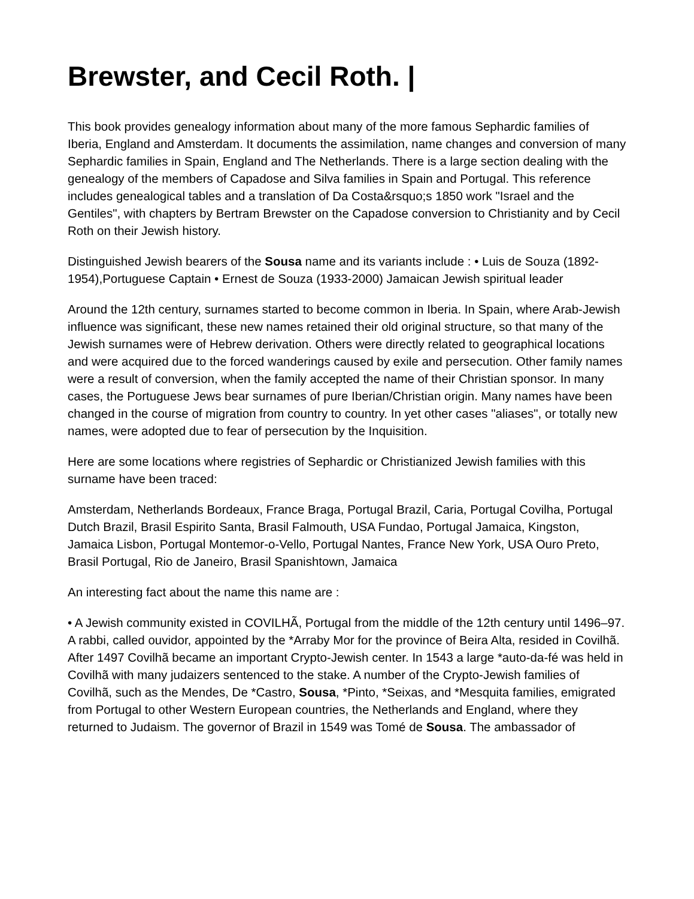Brewster, and Cecil Roth. |
This book provides genealogy information about many of the more famous Sephardic families of Iberia, England and Amsterdam. It documents the assimilation, name changes and conversion of many Sephardic families in Spain, England and The Netherlands. There is a large section dealing with the genealogy of the members of Capadose and Silva families in Spain and Portugal. This reference includes genealogical tables and a translation of Da Costa&rsquo;s 1850 work "Israel and the Gentiles", with chapters by Bertram Brewster on the Capadose conversion to Christianity and by Cecil Roth on their Jewish history.
Distinguished Jewish bearers of the Sousa name and its variants include : • Luis de Souza (1892-1954),Portuguese Captain • Ernest de Souza (1933-2000) Jamaican Jewish spiritual leader
Around the 12th century, surnames started to become common in Iberia. In Spain, where Arab-Jewish influence was significant, these new names retained their old original structure, so that many of the Jewish surnames were of Hebrew derivation. Others were directly related to geographical locations and were acquired due to the forced wanderings caused by exile and persecution. Other family names were a result of conversion, when the family accepted the name of their Christian sponsor. In many cases, the Portuguese Jews bear surnames of pure Iberian/Christian origin. Many names have been changed in the course of migration from country to country. In yet other cases "aliases", or totally new names, were adopted due to fear of persecution by the Inquisition.
Here are some locations where registries of Sephardic or Christianized Jewish families with this surname have been traced:
Amsterdam, Netherlands Bordeaux, France Braga, Portugal Brazil, Caria, Portugal Covilha, Portugal Dutch Brazil, Brasil Espirito Santa, Brasil Falmouth, USA Fundao, Portugal Jamaica, Kingston, Jamaica Lisbon, Portugal Montemor-o-Vello, Portugal Nantes, France New York, USA Ouro Preto, Brasil Portugal, Rio de Janeiro, Brasil Spanishtown, Jamaica
An interesting fact about the name this name are :
• A Jewish community existed in COVILHÃ, Portugal from the middle of the 12th century until 1496–97. A rabbi, called ouvidor, appointed by the *Arraby Mor for the province of Beira Alta, resided in Covilhã. After 1497 Covilhã became an important Crypto-Jewish center. In 1543 a large *auto-da-fé was held in Covilhã with many judaizers sentenced to the stake. A number of the Crypto-Jewish families of Covilhã, such as the Mendes, De *Castro, Sousa, *Pinto, *Seixas, and *Mesquita families, emigrated from Portugal to other Western European countries, the Netherlands and England, where they returned to Judaism. The governor of Brazil in 1549 was Tomé de Sousa. The ambassador of